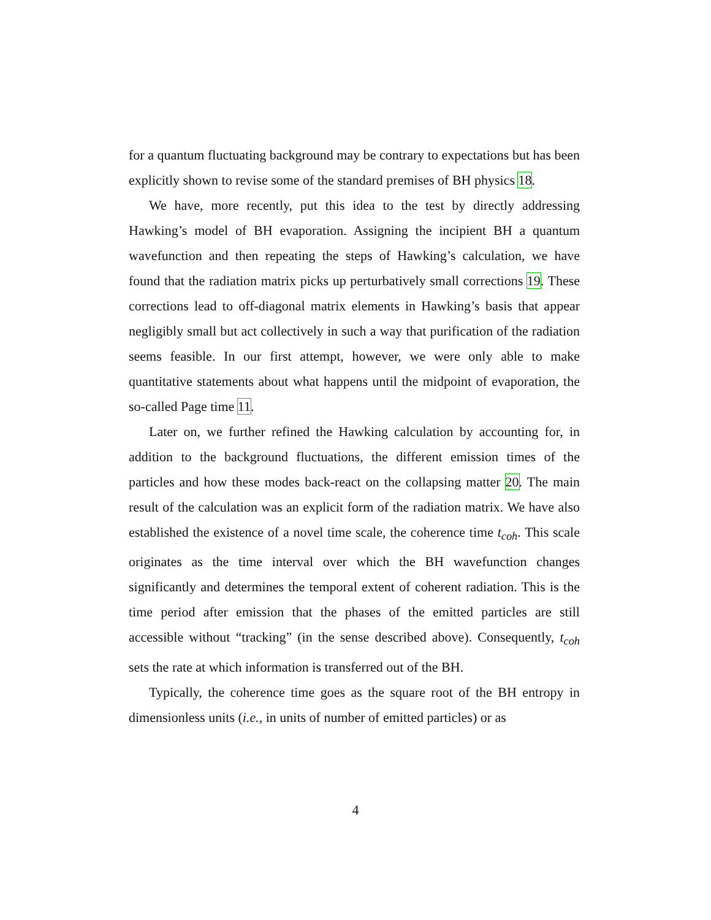for a quantum fluctuating background may be contrary to expectations but has been explicitly shown to revise some of the standard premises of BH physics 18.
We have, more recently, put this idea to the test by directly addressing Hawking’s model of BH evaporation. Assigning the incipient BH a quantum wavefunction and then repeating the steps of Hawking’s calculation, we have found that the radiation matrix picks up perturbatively small corrections 19. These corrections lead to off-diagonal matrix elements in Hawking’s basis that appear negligibly small but act collectively in such a way that purification of the radiation seems feasible. In our first attempt, however, we were only able to make quantitative statements about what happens until the midpoint of evaporation, the so-called Page time 11.
Later on, we further refined the Hawking calculation by accounting for, in addition to the background fluctuations, the different emission times of the particles and how these modes back-react on the collapsing matter 20. The main result of the calculation was an explicit form of the radiation matrix. We have also established the existence of a novel time scale, the coherence time t<sub>coh</sub>. This scale originates as the time interval over which the BH wavefunction changes significantly and determines the temporal extent of coherent radiation. This is the time period after emission that the phases of the emitted particles are still accessible without “tracking” (in the sense described above). Consequently, t<sub>coh</sub> sets the rate at which information is transferred out of the BH.
Typically, the coherence time goes as the square root of the BH entropy in dimensionless units (i.e., in units of number of emitted particles) or as
4